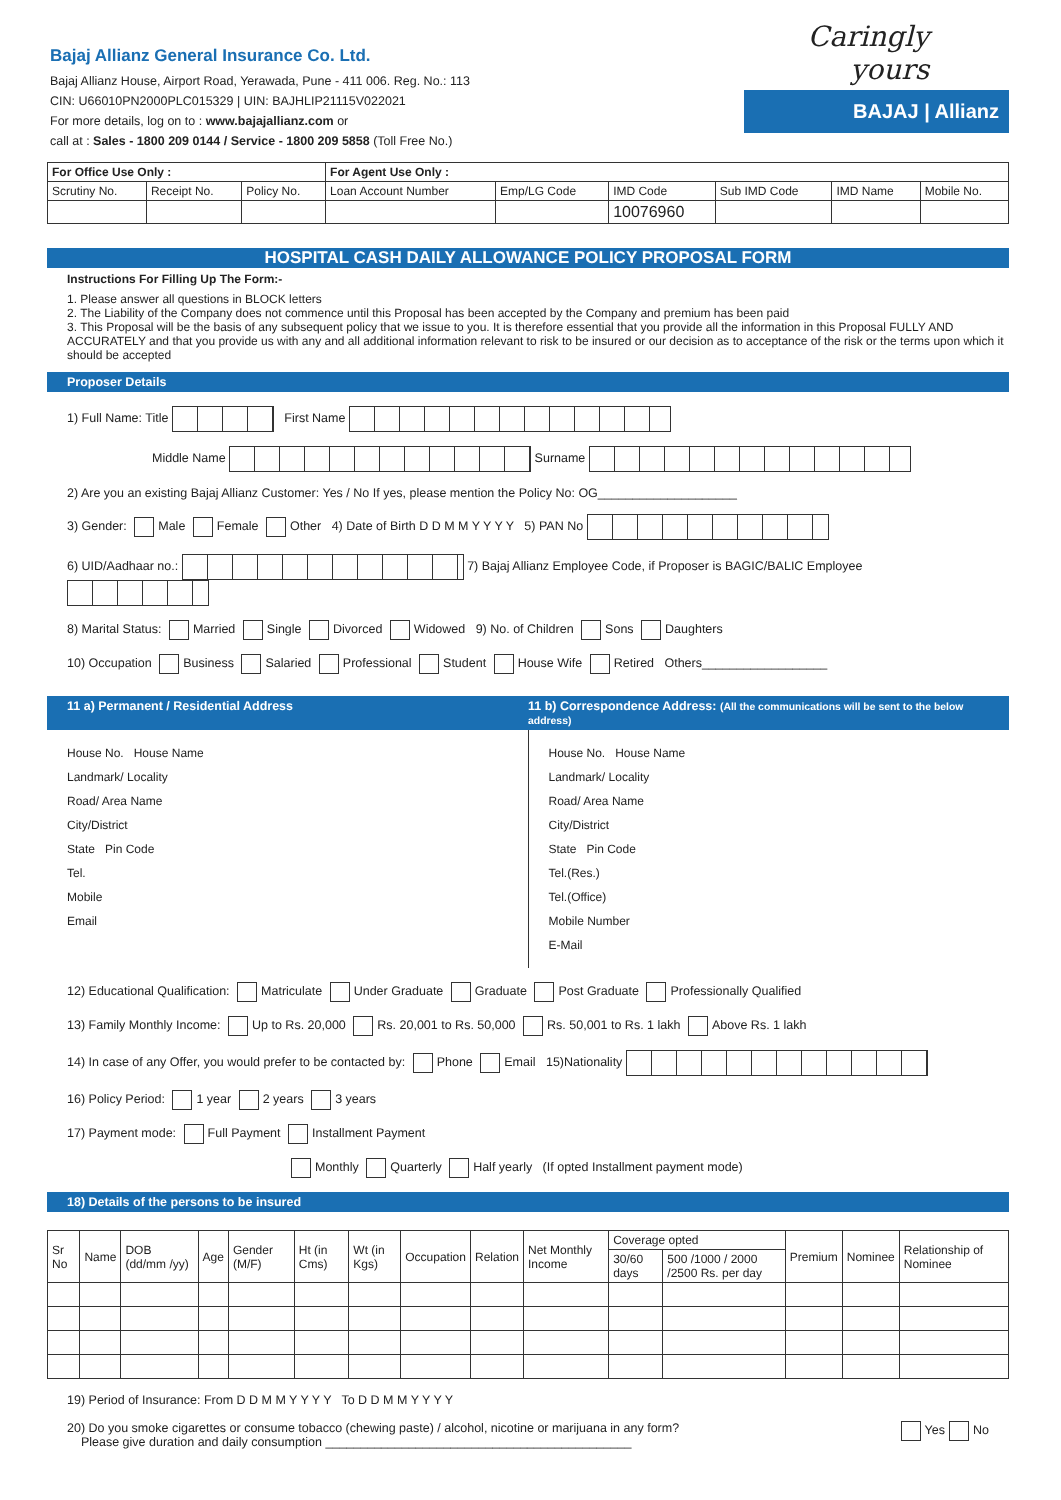Bajaj Allianz General Insurance Co. Ltd.
Bajaj Allianz House, Airport Road, Yerawada, Pune - 411 006. Reg. No.: 113
CIN: U66010PN2000PLC015329 | UIN: BAJHLIP21115V022021
For more details, log on to : www.bajajallianz.com or
call at : Sales - 1800 209 0144 / Service - 1800 209 5858 (Toll Free No.)
Caringly yours
BAJAJ | Allianz
| For Office Use Only : | | | For Agent Use Only : | | | | | |
| --- | --- | --- | --- | --- | --- | --- | --- | --- |
| Scrutiny No. | Receipt No. | Policy No. | Loan Account Number | Emp/LG Code | IMD Code | Sub IMD Code | IMD Name | Mobile No. |
| | | | | | 10076960 | | | |
HOSPITAL CASH DAILY ALLOWANCE POLICY PROPOSAL FORM
Instructions For Filling Up The Form:-
1. Please answer all questions in BLOCK letters
2. The Liability of the Company does not commence until this Proposal has been accepted by the Company and premium has been paid
3. This Proposal will be the basis of any subsequent policy that we issue to you. It is therefore essential that you provide all the information in this Proposal FULLY AND ACCURATELY and that you provide us with any and all additional information relevant to risk to be insured or our decision as to acceptance of the risk or the terms upon which it should be accepted
Proposer Details
1) Full Name: Title First Name
Middle Name Surname
2) Are you an existing Bajaj Allianz Customer: Yes / No If yes, please mention the Policy No: OG____________________
3) Gender: Male Female Other 4) Date of Birth D D M M Y Y Y Y 5) PAN No
6) UID/Aadhaar no.: 7) Bajaj Allianz Employee Code, if Proposer is BAGIC/BALIC Employee
8) Marital Status: Married Single Divorced Widowed 9) No. of Children Sons Daughters
10) Occupation Business Salaried Professional Student House Wife Retired Others__________________
11 a) Permanent / Residential Address 11 b) Correspondence Address: (All the communications will be sent to the below address)
House No. House Name
Landmark/ Locality
Road/ Area Name
City/District
State Pin Code
Tel.
Mobile
Email
House No. House Name
Landmark/ Locality
Road/ Area Name
City/District
State Pin Code
Tel.(Res.)
Tel.(Office)
Mobile Number
E-Mail
12) Educational Qualification: Matriculate Under Graduate Graduate Post Graduate Professionally Qualified
13) Family Monthly Income: Up to Rs. 20,000 Rs. 20,001 to Rs. 50,000 Rs. 50,001 to Rs. 1 lakh Above Rs. 1 lakh
14) In case of any Offer, you would prefer to be contacted by: Phone Email 15)Nationality
16) Policy Period: 1 year 2 years 3 years
17) Payment mode: Full Payment Installment Payment
Monthly Quarterly Half yearly (If opted Installment payment mode)
18) Details of the persons to be insured
| Sr No | Name | DOB (dd/mm /yy) | Age | Gender (M/F) | Ht (in Cms) | Wt (in Kgs) | Occupation | Relation | Net Monthly Income | Coverage opted | | Premium | Nominee | Relationship of Nominee |
| --- | --- | --- | --- | --- | --- | --- | --- | --- | --- | --- | --- | --- | --- | --- |
| | | | | | | | | | | 30/60 days | 500 /1000 / 2000 /2500 Rs. per day | | | |
19) Period of Insurance: From D D M M Y Y Y Y To D D M M Y Y Y Y
20) Do you smoke cigarettes or consume tobacco (chewing paste) / alcohol, nicotine or marijuana in any form?
Please give duration and daily consumption ____________________________________________ Yes No